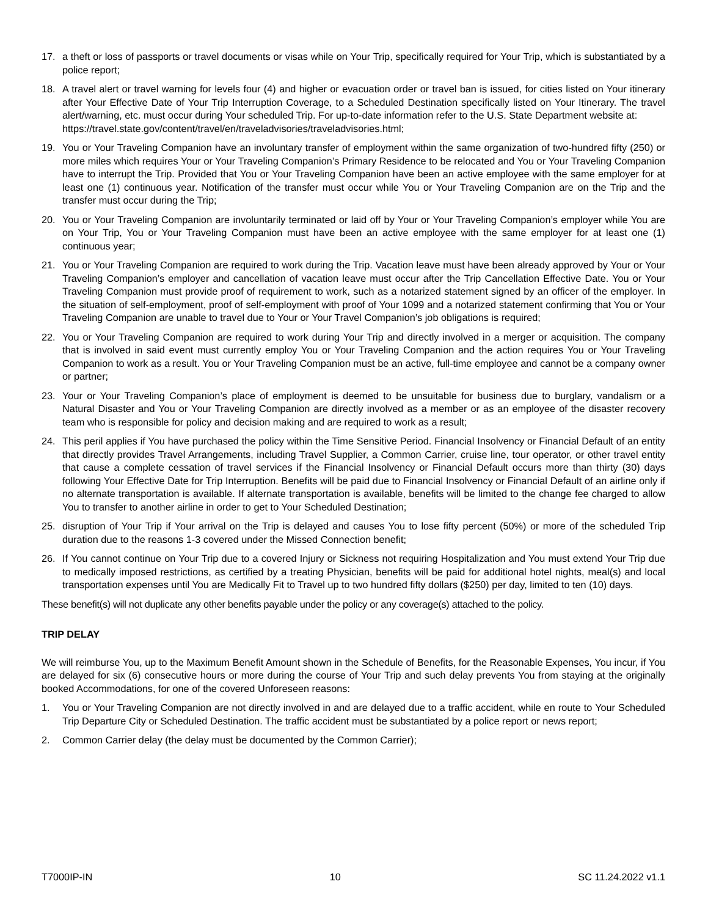17. a theft or loss of passports or travel documents or visas while on Your Trip, specifically required for Your Trip, which is substantiated by a police report;
18. A travel alert or travel warning for levels four (4) and higher or evacuation order or travel ban is issued, for cities listed on Your itinerary after Your Effective Date of Your Trip Interruption Coverage, to a Scheduled Destination specifically listed on Your Itinerary. The travel alert/warning, etc. must occur during Your scheduled Trip. For up-to-date information refer to the U.S. State Department website at:
https://travel.state.gov/content/travel/en/traveladvisories/traveladvisories.html;
19. You or Your Traveling Companion have an involuntary transfer of employment within the same organization of two-hundred fifty (250) or more miles which requires Your or Your Traveling Companion’s Primary Residence to be relocated and You or Your Traveling Companion have to interrupt the Trip. Provided that You or Your Traveling Companion have been an active employee with the same employer for at least one (1) continuous year. Notification of the transfer must occur while You or Your Traveling Companion are on the Trip and the transfer must occur during the Trip;
20. You or Your Traveling Companion are involuntarily terminated or laid off by Your or Your Traveling Companion’s employer while You are on Your Trip, You or Your Traveling Companion must have been an active employee with the same employer for at least one (1) continuous year;
21. You or Your Traveling Companion are required to work during the Trip. Vacation leave must have been already approved by Your or Your Traveling Companion’s employer and cancellation of vacation leave must occur after the Trip Cancellation Effective Date. You or Your Traveling Companion must provide proof of requirement to work, such as a notarized statement signed by an officer of the employer. In the situation of self-employment, proof of self-employment with proof of Your 1099 and a notarized statement confirming that You or Your Traveling Companion are unable to travel due to Your or Your Travel Companion’s job obligations is required;
22. You or Your Traveling Companion are required to work during Your Trip and directly involved in a merger or acquisition. The company that is involved in said event must currently employ You or Your Traveling Companion and the action requires You or Your Traveling Companion to work as a result. You or Your Traveling Companion must be an active, full-time employee and cannot be a company owner or partner;
23. Your or Your Traveling Companion’s place of employment is deemed to be unsuitable for business due to burglary, vandalism or a Natural Disaster and You or Your Traveling Companion are directly involved as a member or as an employee of the disaster recovery team who is responsible for policy and decision making and are required to work as a result;
24. This peril applies if You have purchased the policy within the Time Sensitive Period. Financial Insolvency or Financial Default of an entity that directly provides Travel Arrangements, including Travel Supplier, a Common Carrier, cruise line, tour operator, or other travel entity that cause a complete cessation of travel services if the Financial Insolvency or Financial Default occurs more than thirty (30) days following Your Effective Date for Trip Interruption. Benefits will be paid due to Financial Insolvency or Financial Default of an airline only if no alternate transportation is available. If alternate transportation is available, benefits will be limited to the change fee charged to allow You to transfer to another airline in order to get to Your Scheduled Destination;
25. disruption of Your Trip if Your arrival on the Trip is delayed and causes You to lose fifty percent (50%) or more of the scheduled Trip duration due to the reasons 1-3 covered under the Missed Connection benefit;
26. If You cannot continue on Your Trip due to a covered Injury or Sickness not requiring Hospitalization and You must extend Your Trip due to medically imposed restrictions, as certified by a treating Physician, benefits will be paid for additional hotel nights, meal(s) and local transportation expenses until You are Medically Fit to Travel up to two hundred fifty dollars ($250) per day, limited to ten (10) days.
These benefit(s) will not duplicate any other benefits payable under the policy or any coverage(s) attached to the policy.
TRIP DELAY
We will reimburse You, up to the Maximum Benefit Amount shown in the Schedule of Benefits, for the Reasonable Expenses, You incur, if You are delayed for six (6) consecutive hours or more during the course of Your Trip and such delay prevents You from staying at the originally booked Accommodations, for one of the covered Unforeseen reasons:
1. You or Your Traveling Companion are not directly involved in and are delayed due to a traffic accident, while en route to Your Scheduled Trip Departure City or Scheduled Destination. The traffic accident must be substantiated by a police report or news report;
2. Common Carrier delay (the delay must be documented by the Common Carrier);
T7000IP-IN 10 SC 11.24.2022 v1.1